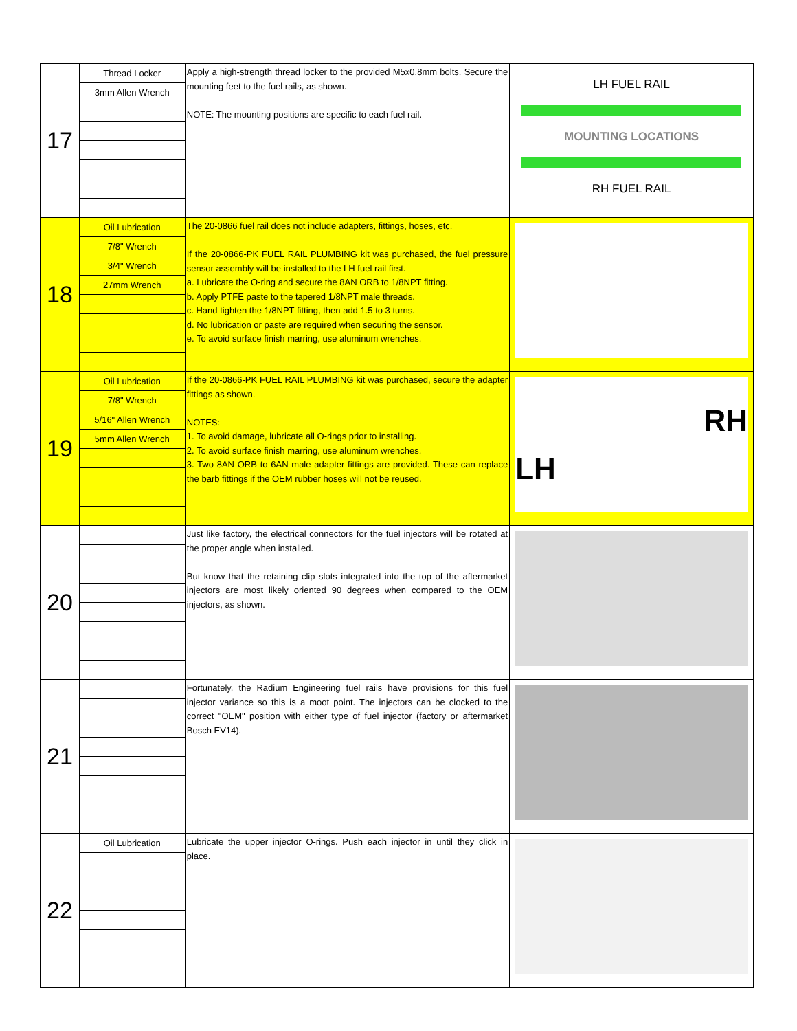| 17 | Thread Locker 3mm Allen Wrench | Apply a high-strength thread locker to the provided M5x0.8mm bolts. Secure the mounting feet to the fuel rails, as shown. NOTE: The mounting positions are specific to each fuel rail. | LH FUEL RAIL MOUNTING LOCATIONS RH FUEL RAIL |
| 18 | Oil Lubrication 7/8" Wrench 3/4" Wrench 27mm Wrench | The 20-0866 fuel rail does not include adapters, fittings, hoses, etc. If the 20-0866-PK FUEL RAIL PLUMBING kit was purchased, the fuel pressure sensor assembly will be installed to the LH fuel rail first. a. Lubricate the O-ring and secure the 8AN ORB to 1/8NPT fitting. b. Apply PTFE paste to the tapered 1/8NPT male threads. c. Hand tighten the 1/8NPT fitting, then add 1.5 to 3 turns. d. No lubrication or paste are required when securing the sensor. e. To avoid surface finish marring, use aluminum wrenches. | |
| 19 | Oil Lubrication 7/8" Wrench 5/16" Allen Wrench 5mm Allen Wrench | If the 20-0866-PK FUEL RAIL PLUMBING kit was purchased, secure the adapter fittings as shown. NOTES: 1. To avoid damage, lubricate all O-rings prior to installing. 2. To avoid surface finish marring, use aluminum wrenches. 3. Two 8AN ORB to 6AN male adapter fittings are provided. These can replace the barb fittings if the OEM rubber hoses will not be reused. | RH LH |
| 20 | | Just like factory, the electrical connectors for the fuel injectors will be rotated at the proper angle when installed. But know that the retaining clip slots integrated into the top of the aftermarket injectors are most likely oriented 90 degrees when compared to the OEM injectors, as shown. | |
| 21 | | Fortunately, the Radium Engineering fuel rails have provisions for this fuel injector variance so this is a moot point. The injectors can be clocked to the correct "OEM" position with either type of fuel injector (factory or aftermarket Bosch EV14). | |
| 22 | Oil Lubrication | Lubricate the upper injector O-rings. Push each injector in until they click in place. | |